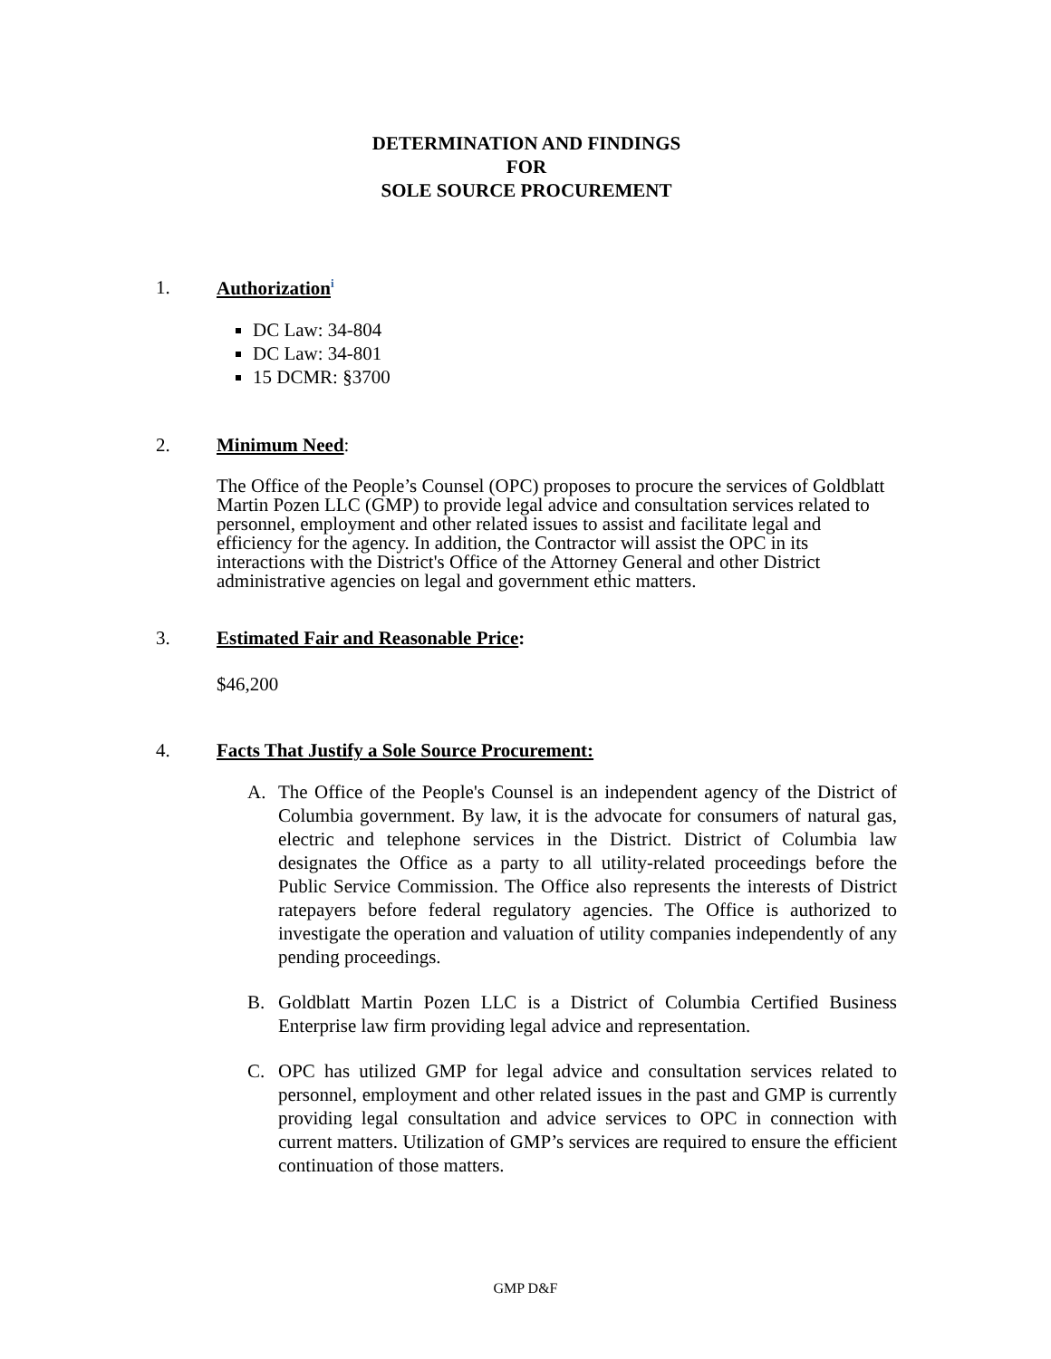DETERMINATION AND FINDINGS
FOR
SOLE SOURCE PROCUREMENT
1. Authorization<sup>i</sup>
DC Law: 34-804
DC Law: 34-801
15 DCMR: §3700
2. Minimum Need:
The Office of the People’s Counsel (OPC) proposes to procure the services of Goldblatt Martin Pozen LLC (GMP) to provide legal advice and consultation services related to personnel, employment and other related issues to assist and facilitate legal and efficiency for the agency. In addition, the Contractor will assist the OPC in its interactions with the District's Office of the Attorney General and other District administrative agencies on legal and government ethic matters.
3. Estimated Fair and Reasonable Price:
$46,200
4. Facts That Justify a Sole Source Procurement:
A. The Office of the People's Counsel is an independent agency of the District of Columbia government. By law, it is the advocate for consumers of natural gas, electric and telephone services in the District. District of Columbia law designates the Office as a party to all utility-related proceedings before the Public Service Commission. The Office also represents the interests of District ratepayers before federal regulatory agencies. The Office is authorized to investigate the operation and valuation of utility companies independently of any pending proceedings.
B. Goldblatt Martin Pozen LLC is a District of Columbia Certified Business Enterprise law firm providing legal advice and representation.
C. OPC has utilized GMP for legal advice and consultation services related to personnel, employment and other related issues in the past and GMP is currently providing legal consultation and advice services to OPC in connection with current matters. Utilization of GMP’s services are required to ensure the efficient continuation of those matters.
GMP D&F